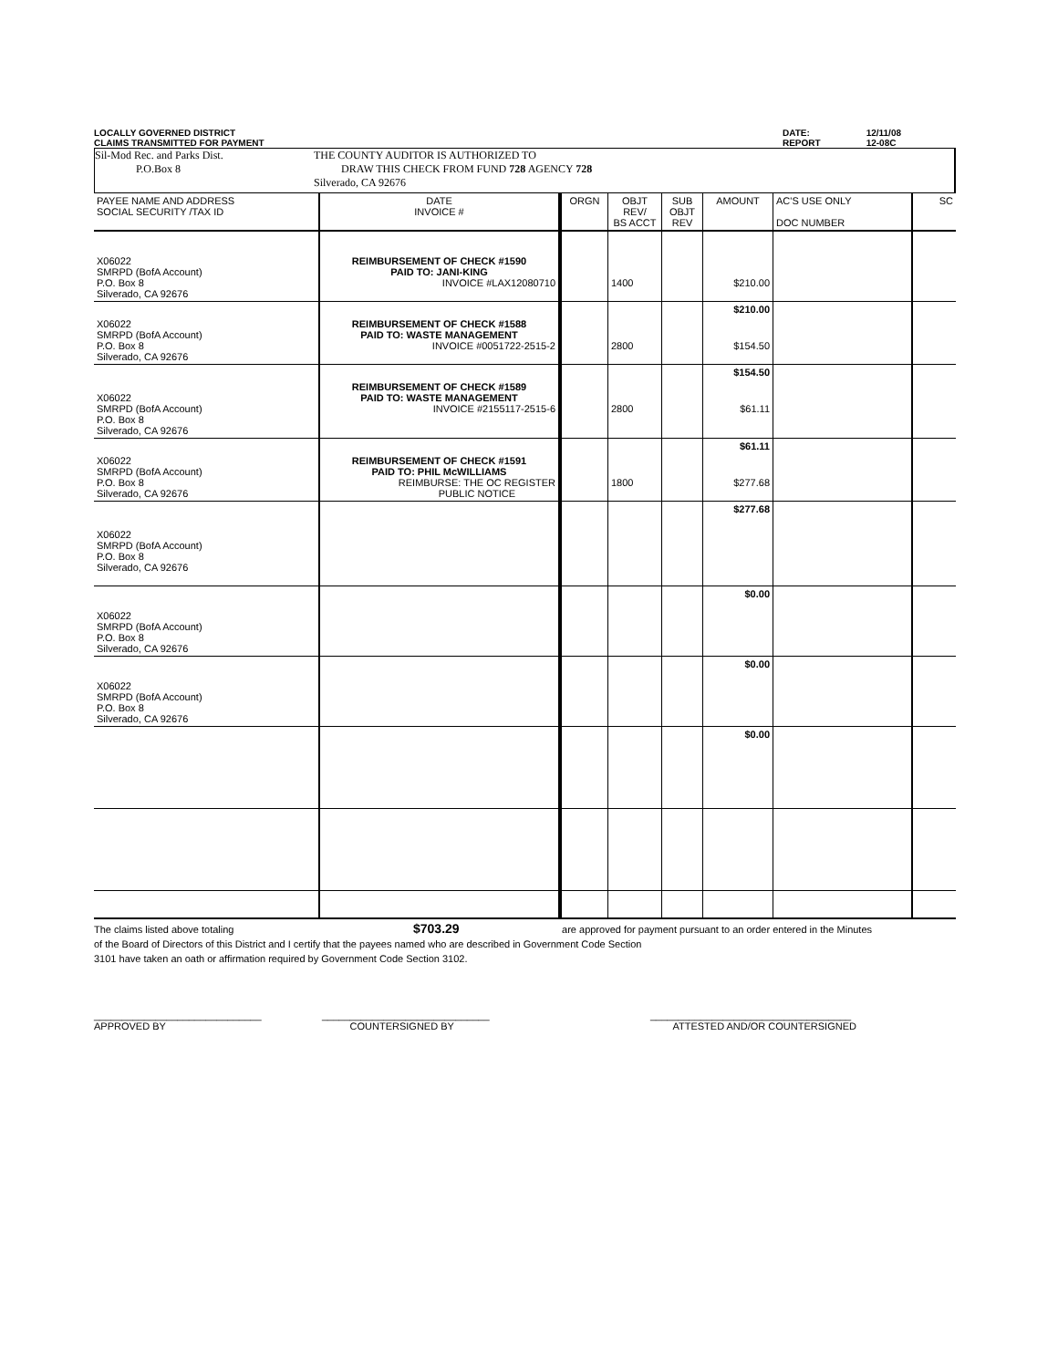LOCALLY GOVERNED DISTRICT
CLAIMS TRANSMITTED FOR PAYMENT
DATE:
REPORT
12/11/08
12-08C
Sil-Mod Rec. and Parks Dist.
P.O.Box 8
THE COUNTY AUDITOR IS AUTHORIZED TO
DRAW THIS CHECK FROM FUND 728 AGENCY 728
Silverado, CA 92676
| PAYEE NAME AND ADDRESS SOCIAL SECURITY /TAX ID | DATE INVOICE # | ORGN | OBJT REV/ BS ACCT | SUB OBJT REV | AMOUNT | AC'S USE ONLY DOC NUMBER | SC |
| --- | --- | --- | --- | --- | --- | --- | --- |
| X06022 SMRPD (BofA Account) P.O. Box 8 Silverado, CA 92676 | REIMBURSEMENT OF CHECK #1590 PAID TO: JANI-KING INVOICE #LAX12080710 | | 1400 | | $210.00 | | |
| | | | | | $210.00 | | |
| X06022 SMRPD (BofA Account) P.O. Box 8 Silverado, CA 92676 | REIMBURSEMENT OF CHECK #1588 PAID TO: WASTE MANAGEMENT INVOICE #0051722-2515-2 | | 2800 | | $154.50 | | |
| | | | | | $154.50 | | |
| X06022 SMRPD (BofA Account) P.O. Box 8 Silverado, CA 92676 | REIMBURSEMENT OF CHECK #1589 PAID TO: WASTE MANAGEMENT INVOICE #2155117-2515-6 | | 2800 | | $61.11 | | |
| | | | | | $61.11 | | |
| X06022 SMRPD (BofA Account) P.O. Box 8 Silverado, CA 92676 | REIMBURSEMENT OF CHECK #1591 PAID TO: PHIL McWILLIAMS REIMBURSE: THE OC REGISTER PUBLIC NOTICE | | 1800 | | $277.68 | | |
| | | | | | $277.68 | | |
| X06022 SMRPD (BofA Account) P.O. Box 8 Silverado, CA 92676 | | | | | | | |
| X06022 SMRPD (BofA Account) P.O. Box 8 Silverado, CA 92676 | | | | | $0.00 | | |
| X06022 SMRPD (BofA Account) P.O. Box 8 Silverado, CA 92676 | | | | | $0.00 | | |
| | | | | | $0.00 | | |
The claims listed above totaling $703.29 are approved for payment pursuant to an order entered in the Minutes
of the Board of Directors of this District and I certify that the payees named who are described in Government Code Section
3101 have taken an oath or affirmation required by Government Code Section 3102.
______________________________
APPROVED BY
______________________________
COUNTERSIGNED BY
____________________________________
ATTESTED AND/OR COUNTERSIGNED